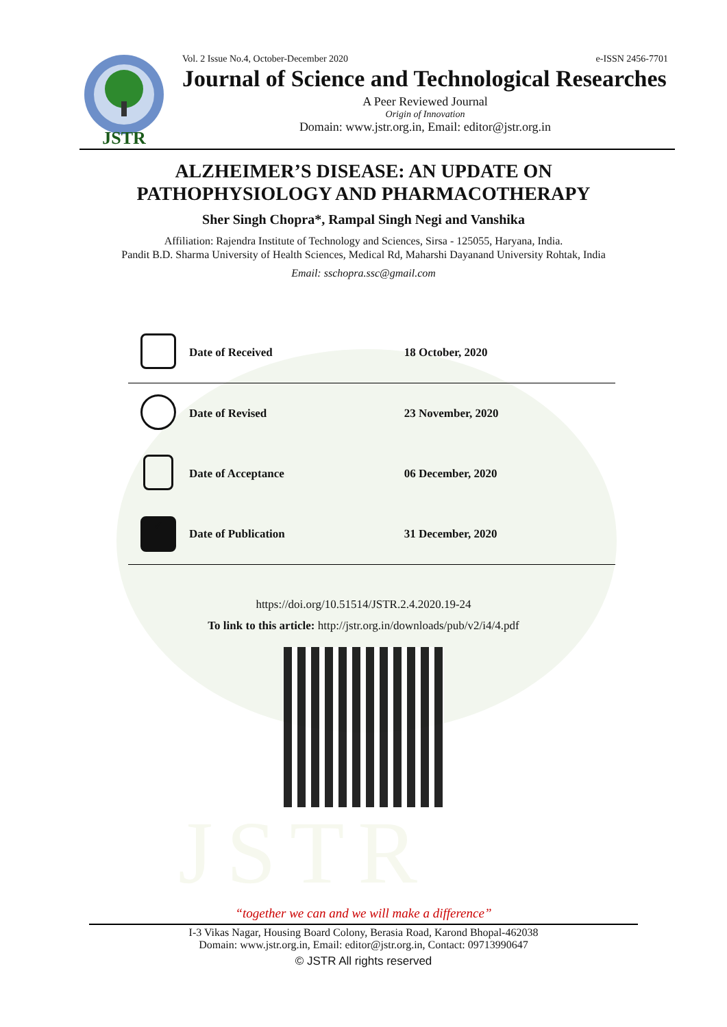JSTR
JSTR
Vol. 2 Issue No.4, October-December 2020 e-ISSN 2456-7701
Journal of Science and Technological Researches
A Peer Reviewed Journal
Origin of Innovation
Domain: www.jstr.org.in, Email: editor@jstr.org.in
ALZHEIMER’S DISEASE: AN UPDATE ON
PATHOPHYSIOLOGY AND PHARMACOTHERAPY
Sher Singh Chopra*, Rampal Singh Negi and Vanshika
Affiliation: Rajendra Institute of Technology and Sciences, Sirsa - 125055, Haryana, India.
Pandit B.D. Sharma University of Health Sciences, Medical Rd, Maharshi Dayanand University Rohtak, India
Email: sschopra.ssc@gmail.com
| | Date of Received | 18 October, 2020 |
| | Date of Revised | 23 November, 2020 |
| | Date of Acceptance | 06 December, 2020 |
| ✓ | Date of Publication | 31 December, 2020 |
https://doi.org/10.51514/JSTR.2.4.2020.19-24
To link to this article: http://jstr.org.in/downloads/pub/v2/i4/4.pdf
“together we can and we will make a difference”
I-3 Vikas Nagar, Housing Board Colony, Berasia Road, Karond Bhopal-462038
Domain: www.jstr.org.in, Email: editor@jstr.org.in, Contact: 09713990647
© JSTR All rights reserved